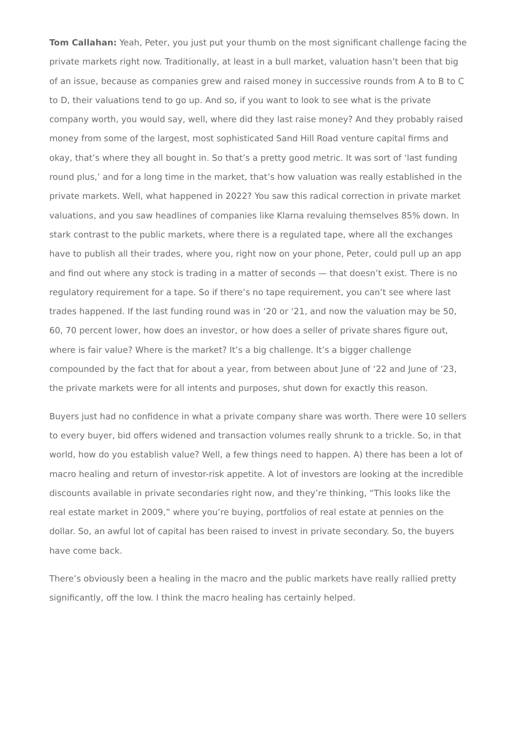Tom Callahan: Yeah, Peter, you just put your thumb on the most significant challenge facing the private markets right now. Traditionally, at least in a bull market, valuation hasn’t been that big of an issue, because as companies grew and raised money in successive rounds from A to B to C to D, their valuations tend to go up. And so, if you want to look to see what is the private company worth, you would say, well, where did they last raise money? And they probably raised money from some of the largest, most sophisticated Sand Hill Road venture capital firms and okay, that’s where they all bought in. So that’s a pretty good metric. It was sort of ‘last funding round plus,’ and for a long time in the market, that’s how valuation was really established in the private markets. Well, what happened in 2022? You saw this radical correction in private market valuations, and you saw headlines of companies like Klarna revaluing themselves 85% down. In stark contrast to the public markets, where there is a regulated tape, where all the exchanges have to publish all their trades, where you, right now on your phone, Peter, could pull up an app and find out where any stock is trading in a matter of seconds — that doesn’t exist. There is no regulatory requirement for a tape. So if there’s no tape requirement, you can’t see where last trades happened. If the last funding round was in ‘20 or ‘21, and now the valuation may be 50, 60, 70 percent lower, how does an investor, or how does a seller of private shares figure out, where is fair value? Where is the market? It’s a big challenge. It’s a bigger challenge compounded by the fact that for about a year, from between about June of ‘22 and June of ‘23, the private markets were for all intents and purposes, shut down for exactly this reason.
Buyers just had no confidence in what a private company share was worth. There were 10 sellers to every buyer, bid offers widened and transaction volumes really shrunk to a trickle. So, in that world, how do you establish value? Well, a few things need to happen. A) there has been a lot of macro healing and return of investor-risk appetite. A lot of investors are looking at the incredible discounts available in private secondaries right now, and they’re thinking, “This looks like the real estate market in 2009,” where you’re buying, portfolios of real estate at pennies on the dollar. So, an awful lot of capital has been raised to invest in private secondary. So, the buyers have come back.
There’s obviously been a healing in the macro and the public markets have really rallied pretty significantly, off the low. I think the macro healing has certainly helped.